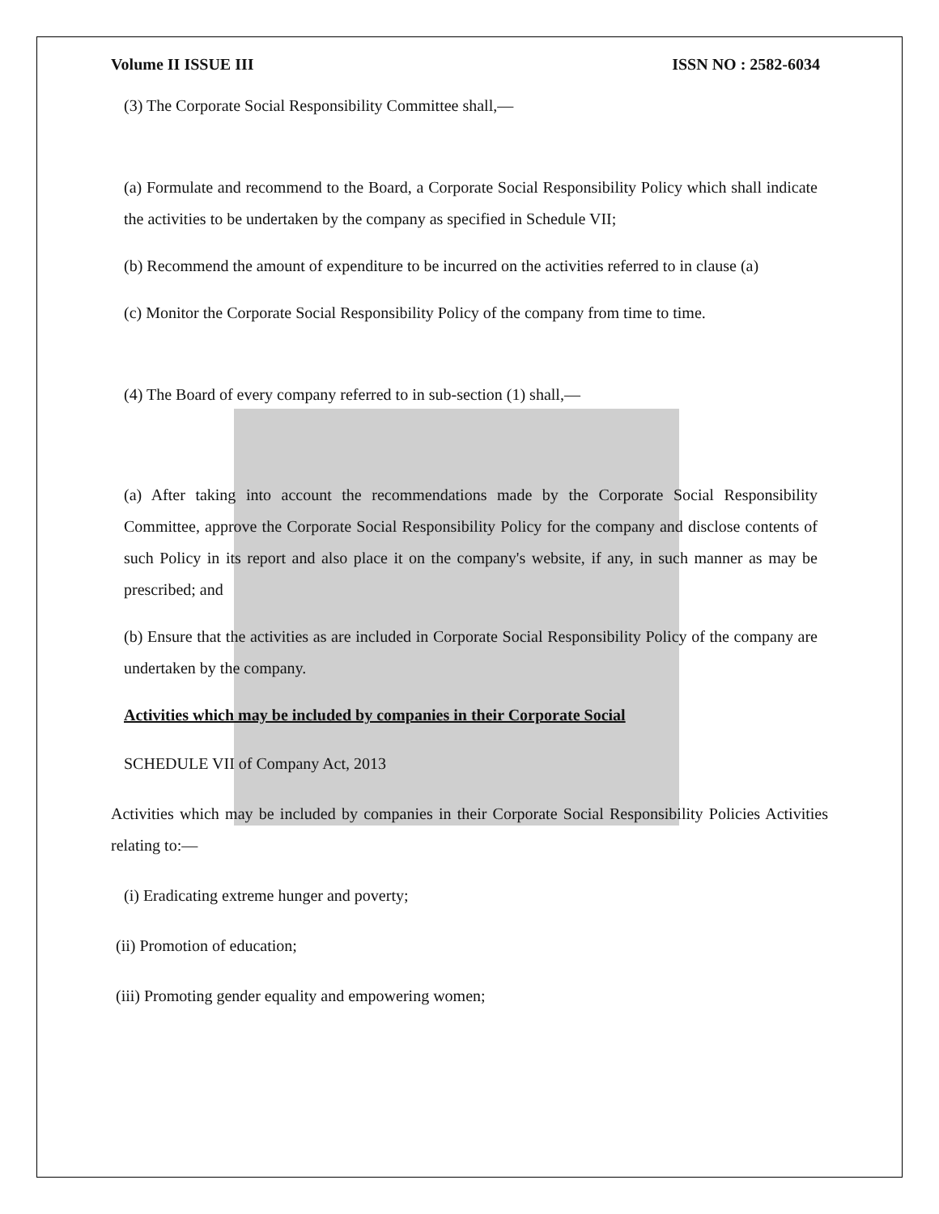Volume II ISSUE III ISSN NO : 2582-6034
(3) The Corporate Social Responsibility Committee shall,—
(a) Formulate and recommend to the Board, a Corporate Social Responsibility Policy which shall indicate the activities to be undertaken by the company as specified in Schedule VII;
(b) Recommend the amount of expenditure to be incurred on the activities referred to in clause (a)
(c) Monitor the Corporate Social Responsibility Policy of the company from time to time.
(4) The Board of every company referred to in sub-section (1) shall,—
(a) After taking into account the recommendations made by the Corporate Social Responsibility Committee, approve the Corporate Social Responsibility Policy for the company and disclose contents of such Policy in its report and also place it on the company's website, if any, in such manner as may be prescribed; and
(b) Ensure that the activities as are included in Corporate Social Responsibility Policy of the company are undertaken by the company.
Activities which may be included by companies in their Corporate Social
SCHEDULE VII of Company Act, 2013
Activities which may be included by companies in their Corporate Social Responsibility Policies Activities relating to:—
(i) Eradicating extreme hunger and poverty;
(ii) Promotion of education;
(iii) Promoting gender equality and empowering women;